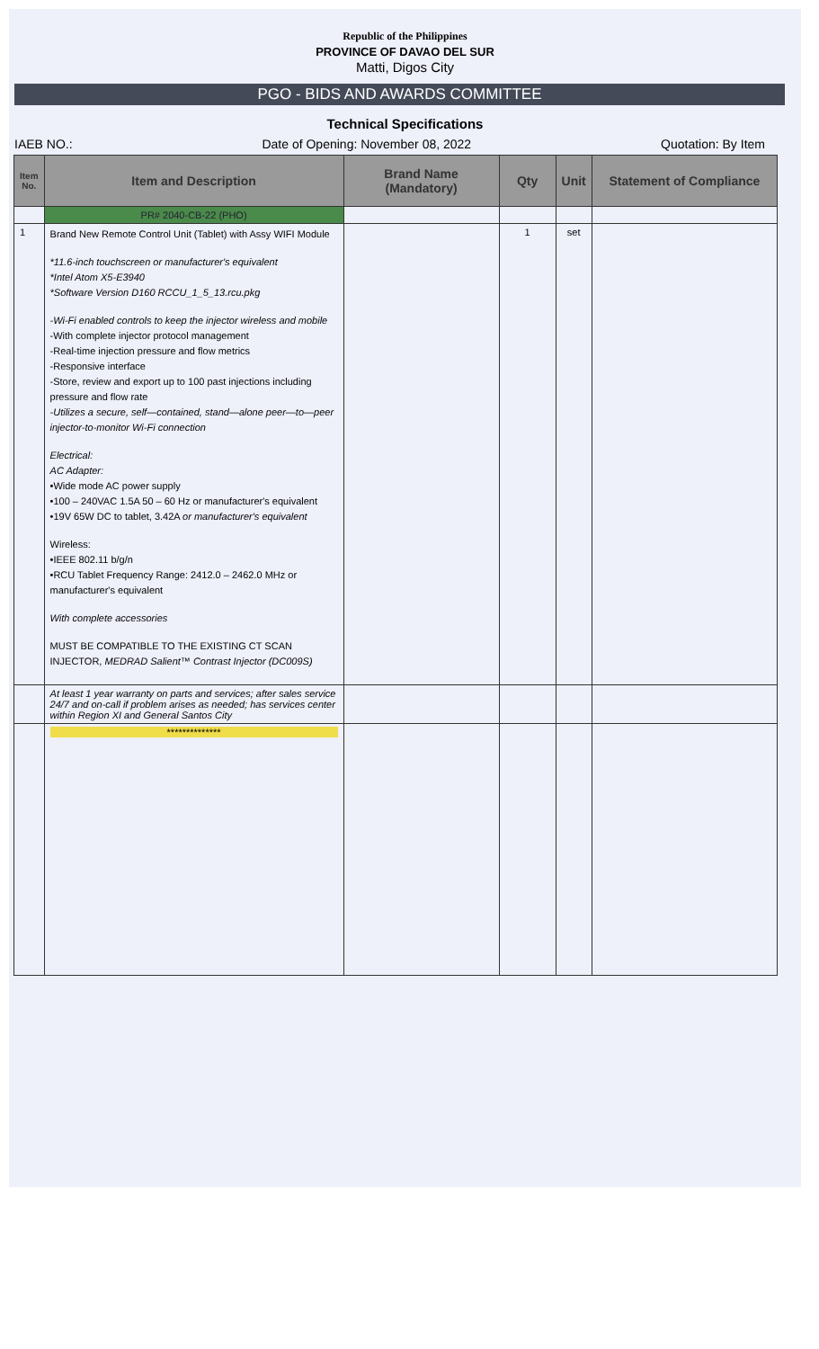Republic of the Philippines
PROVINCE OF DAVAO DEL SUR
Matti, Digos City
PGO - BIDS AND AWARDS COMMITTEE
Technical Specifications
IAEB NO.: Date of Opening: November 08, 2022 Quotation: By Item
| Item No. | Item and Description | Brand Name (Mandatory) | Qty | Unit | Statement of Compliance |
| --- | --- | --- | --- | --- | --- |
| | PR# 2040-CB-22 (PHO) | | | | |
| 1 | Brand New Remote Control Unit (Tablet) with Assy WIFI Module *11.6-inch touchscreen or manufacturer's equivalent *Intel Atom X5-E3940 *Software Version D160 RCCU_1_5_13.rcu.pkg -Wi-Fi enabled controls to keep the injector wireless and mobile -With complete injector protocol management -Real-time injection pressure and flow metrics -Responsive interface -Store, review and export up to 100 past injections including pressure and flow rate -Utilizes a secure, self—contained, stand—alone peer—to—peer injector-to-monitor Wi-Fi connection Electrical: AC Adapter: •Wide mode AC power supply •100 – 240VAC 1.5A 50 – 60 Hz or manufacturer's equivalent •19V 65W DC to tablet, 3.42A or manufacturer's equivalent Wireless: •IEEE 802.11 b/g/n •RCU Tablet Frequency Range: 2412.0 – 2462.0 MHz or manufacturer's equivalent With complete accessories MUST BE COMPATIBLE TO THE EXISTING CT SCAN INJECTOR, MEDRAD Salient™ Contrast Injector (DC009S) | | 1 | set | |
| | At least 1 year warranty on parts and services; after sales service 24/7 and on-call if problem arises as needed; has services center within Region XI and General Santos City | | | | |
| | ************** | | | | |